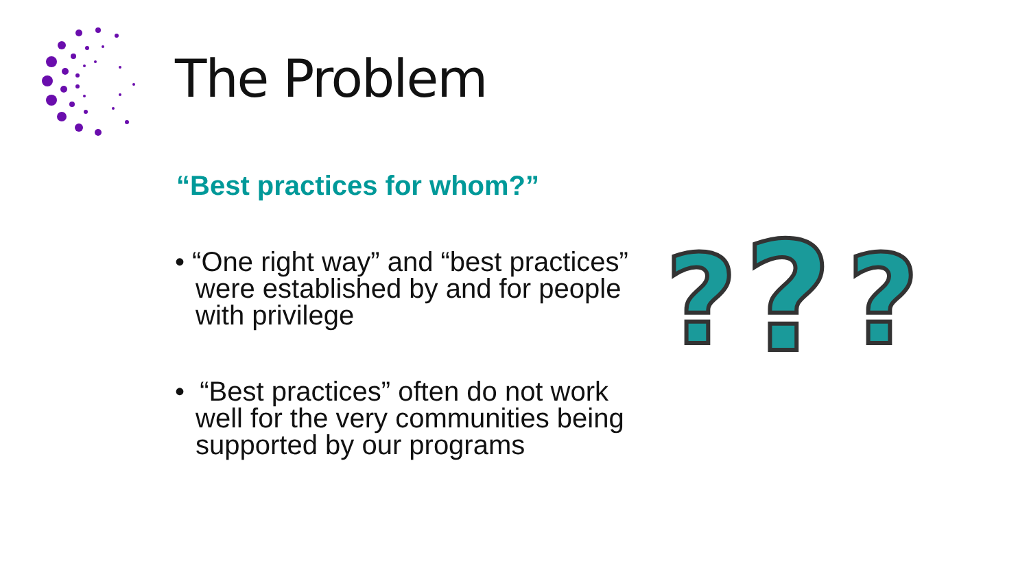The Problem
“Best practices for whom?”
• “One right way” and “best practices” were established by and for people with privilege
• “Best practices” often do not work well for the very communities being supported by our programs
?
?
?